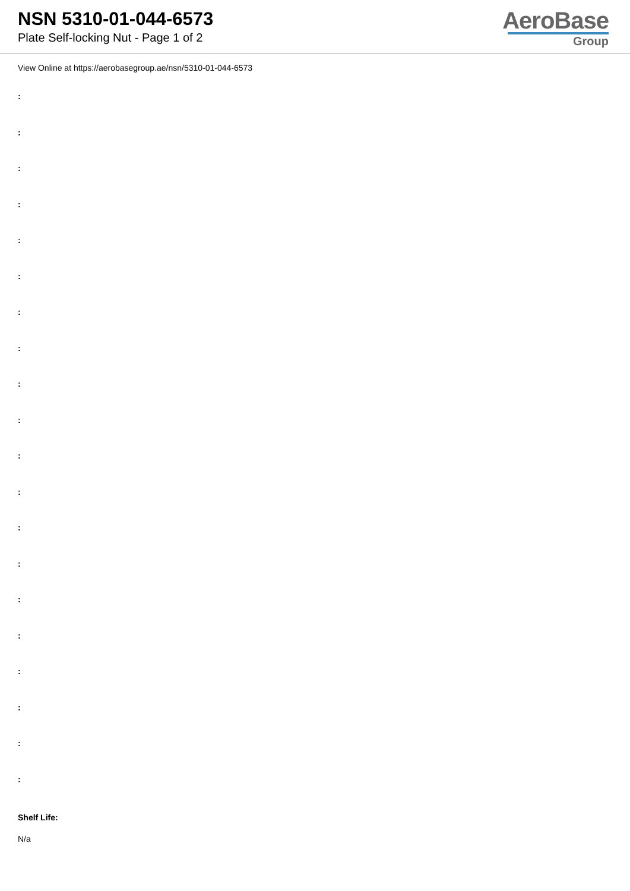NSN 5310-01-044-6573
Plate Self-locking Nut - Page 1 of 2
AeroBase
Group
View Online at https://aerobasegroup.ae/nsn/5310-01-044-6573
:
:
:
:
:
:
:
:
:
:
:
:
:
:
:
:
:
:
:
:
Shelf Life:
N/a